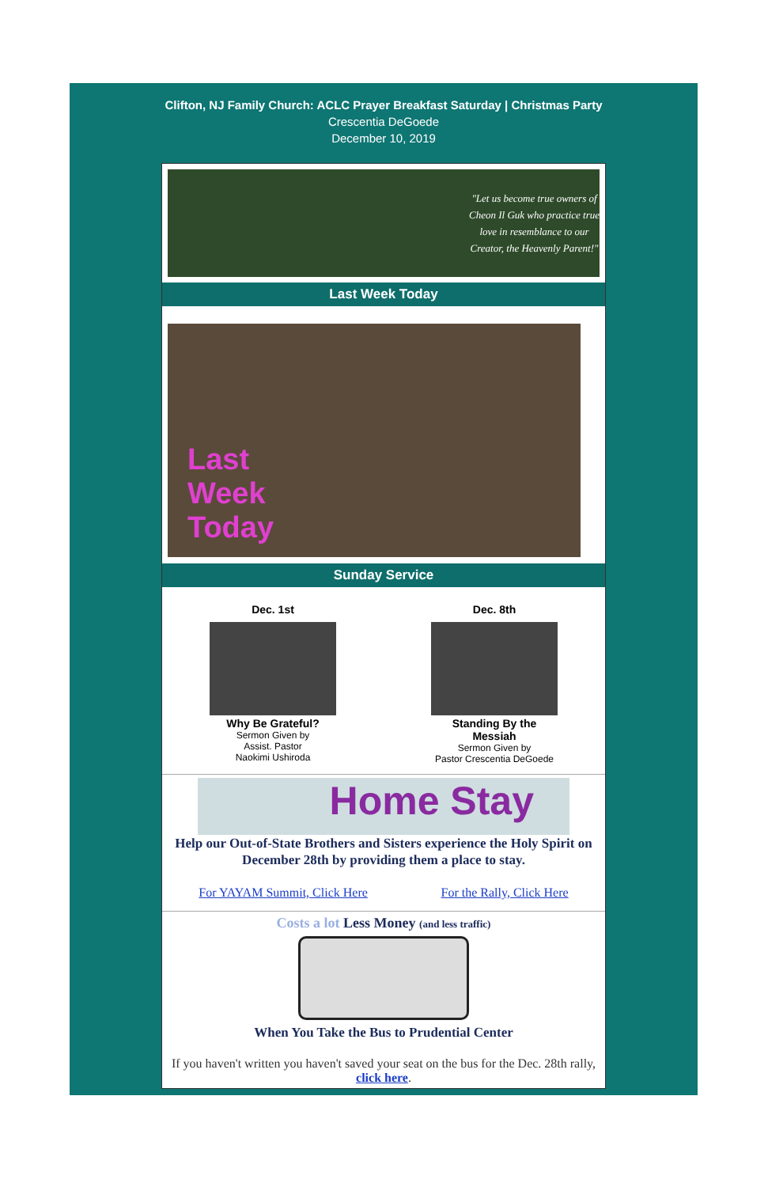Clifton, NJ Family Church: ACLC Prayer Breakfast Saturday | Christmas Party
Crescentia DeGoede
December 10, 2019
"Let us become true owners of Cheon Il Guk who practice true love in resemblance to our Creator, the Heavenly Parent!"
Last Week Today
Last
Week
Today
Sunday Service
Dec. 1st
Why Be Grateful?
Sermon Given by
Assist. Pastor
Naokimi Ushiroda
Dec. 8th
Standing By the
Messiah
Sermon Given by
Pastor Crescentia DeGoede
Home Stay
Help our Out-of-State Brothers and Sisters experience the Holy Spirit on December 28th by providing them a place to stay.
For YAYAM Summit, Click Here For the Rally, Click Here
Costs a lot Less Money (and less traffic)
When You Take the Bus to Prudential Center
If you haven't written you haven't saved your seat on the bus for the Dec. 28th rally, click here.